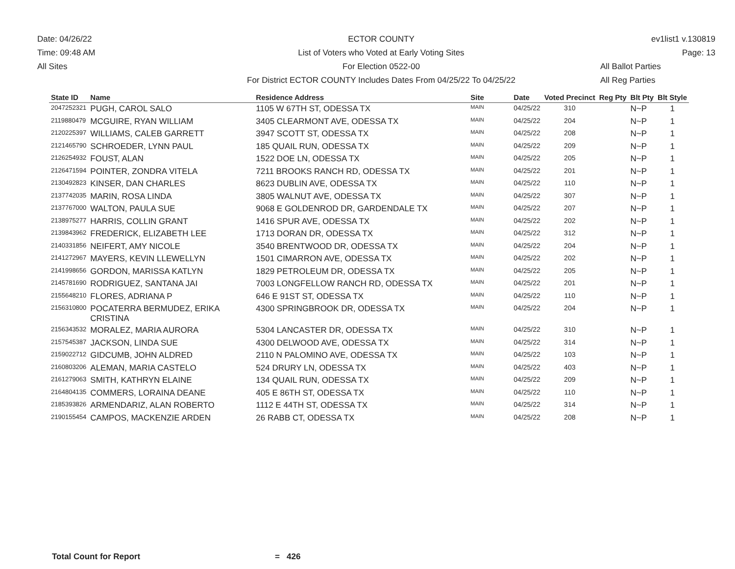Date: 04/26/22
Time: 09:48 AM
All Sites
ECTOR COUNTY
List of Voters who Voted at Early Voting Sites
For Election 0522-00
For District ECTOR COUNTY Includes Dates From 04/25/22 To 04/25/22
ev1list1 v.130819
Page: 13
All Ballot Parties
All Reg Parties
| State ID | Name | Residence Address | Site | Date | Voted Precinct | Reg Pty | Blt Pty | Blt Style |
| --- | --- | --- | --- | --- | --- | --- | --- | --- |
| 2047252321 | PUGH, CAROL SALO | 1105 W 67TH ST, ODESSA TX | MAIN | 04/25/22 | 310 | | N~P | 1 |
| 2119880479 | MCGUIRE, RYAN WILLIAM | 3405 CLEARMONT AVE, ODESSA TX | MAIN | 04/25/22 | 204 | | N~P | 1 |
| 2120225397 | WILLIAMS, CALEB GARRETT | 3947 SCOTT ST, ODESSA TX | MAIN | 04/25/22 | 208 | | N~P | 1 |
| 2121465790 | SCHROEDER, LYNN PAUL | 185 QUAIL RUN, ODESSA TX | MAIN | 04/25/22 | 209 | | N~P | 1 |
| 2126254932 | FOUST, ALAN | 1522 DOE LN, ODESSA TX | MAIN | 04/25/22 | 205 | | N~P | 1 |
| 2126471594 | POINTER, ZONDRA VITELA | 7211 BROOKS RANCH RD, ODESSA TX | MAIN | 04/25/22 | 201 | | N~P | 1 |
| 2130492823 | KINSER, DAN CHARLES | 8623 DUBLIN AVE, ODESSA TX | MAIN | 04/25/22 | 110 | | N~P | 1 |
| 2137742035 | MARIN, ROSA LINDA | 3805 WALNUT AVE, ODESSA TX | MAIN | 04/25/22 | 307 | | N~P | 1 |
| 2137767000 | WALTON, PAULA SUE | 9068 E GOLDENROD DR, GARDENDALE TX | MAIN | 04/25/22 | 207 | | N~P | 1 |
| 2138975277 | HARRIS, COLLIN GRANT | 1416 SPUR AVE, ODESSA TX | MAIN | 04/25/22 | 202 | | N~P | 1 |
| 2139843962 | FREDERICK, ELIZABETH LEE | 1713 DORAN DR, ODESSA TX | MAIN | 04/25/22 | 312 | | N~P | 1 |
| 2140331856 | NEIFERT, AMY NICOLE | 3540 BRENTWOOD DR, ODESSA TX | MAIN | 04/25/22 | 204 | | N~P | 1 |
| 2141272967 | MAYERS, KEVIN LLEWELLYN | 1501 CIMARRON AVE, ODESSA TX | MAIN | 04/25/22 | 202 | | N~P | 1 |
| 2141998656 | GORDON, MARISSA KATLYN | 1829 PETROLEUM DR, ODESSA TX | MAIN | 04/25/22 | 205 | | N~P | 1 |
| 2145781690 | RODRIGUEZ, SANTANA JAI | 7003 LONGFELLOW RANCH RD, ODESSA TX | MAIN | 04/25/22 | 201 | | N~P | 1 |
| 2155648210 | FLORES, ADRIANA P | 646 E 91ST ST, ODESSA TX | MAIN | 04/25/22 | 110 | | N~P | 1 |
| 2156310800 | POCATERRA BERMUDEZ, ERIKA CRISTINA | 4300 SPRINGBROOK DR, ODESSA TX | MAIN | 04/25/22 | 204 | | N~P | 1 |
| 2156343532 | MORALEZ, MARIA AURORA | 5304 LANCASTER DR, ODESSA TX | MAIN | 04/25/22 | 310 | | N~P | 1 |
| 2157545387 | JACKSON, LINDA SUE | 4300 DELWOOD AVE, ODESSA TX | MAIN | 04/25/22 | 314 | | N~P | 1 |
| 2159022712 | GIDCUMB, JOHN ALDRED | 2110 N PALOMINO AVE, ODESSA TX | MAIN | 04/25/22 | 103 | | N~P | 1 |
| 2160803206 | ALEMAN, MARIA CASTELO | 524 DRURY LN, ODESSA TX | MAIN | 04/25/22 | 403 | | N~P | 1 |
| 2161279063 | SMITH, KATHRYN ELAINE | 134 QUAIL RUN, ODESSA TX | MAIN | 04/25/22 | 209 | | N~P | 1 |
| 2164804135 | COMMERS, LORAINA DEANE | 405 E 86TH ST, ODESSA TX | MAIN | 04/25/22 | 110 | | N~P | 1 |
| 2185393826 | ARMENDARIZ, ALAN ROBERTO | 1112 E 44TH ST, ODESSA TX | MAIN | 04/25/22 | 314 | | N~P | 1 |
| 2190155454 | CAMPOS, MACKENZIE ARDEN | 26 RABB CT, ODESSA TX | MAIN | 04/25/22 | 208 | | N~P | 1 |
Total Count for Report = 426